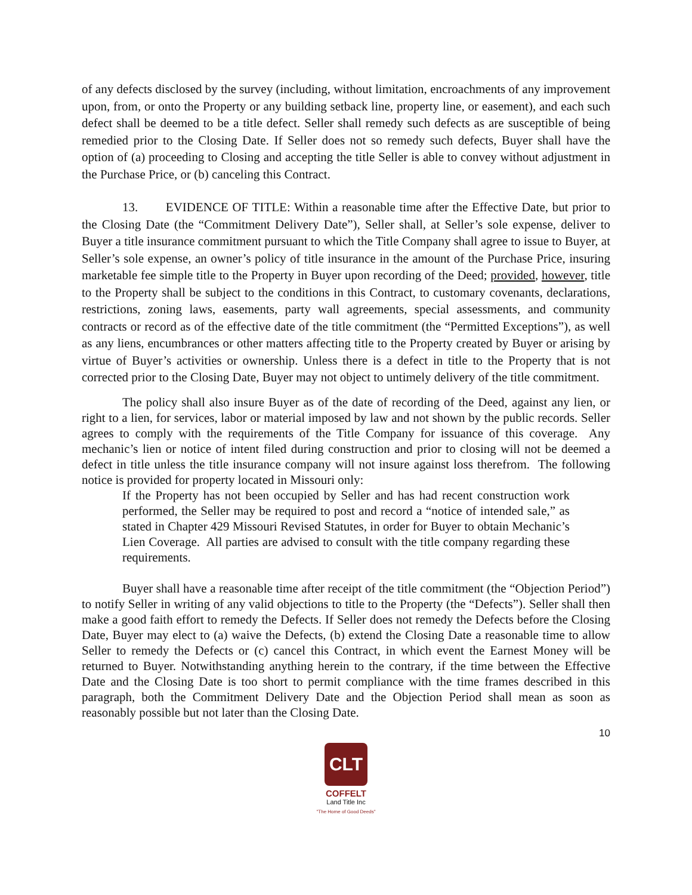of any defects disclosed by the survey (including, without limitation, encroachments of any improvement upon, from, or onto the Property or any building setback line, property line, or easement), and each such defect shall be deemed to be a title defect. Seller shall remedy such defects as are susceptible of being remedied prior to the Closing Date. If Seller does not so remedy such defects, Buyer shall have the option of (a) proceeding to Closing and accepting the title Seller is able to convey without adjustment in the Purchase Price, or (b) canceling this Contract.
13. EVIDENCE OF TITLE: Within a reasonable time after the Effective Date, but prior to the Closing Date (the “Commitment Delivery Date”), Seller shall, at Seller’s sole expense, deliver to Buyer a title insurance commitment pursuant to which the Title Company shall agree to issue to Buyer, at Seller’s sole expense, an owner’s policy of title insurance in the amount of the Purchase Price, insuring marketable fee simple title to the Property in Buyer upon recording of the Deed; provided, however, title to the Property shall be subject to the conditions in this Contract, to customary covenants, declarations, restrictions, zoning laws, easements, party wall agreements, special assessments, and community contracts or record as of the effective date of the title commitment (the “Permitted Exceptions”), as well as any liens, encumbrances or other matters affecting title to the Property created by Buyer or arising by virtue of Buyer’s activities or ownership. Unless there is a defect in title to the Property that is not corrected prior to the Closing Date, Buyer may not object to untimely delivery of the title commitment.
The policy shall also insure Buyer as of the date of recording of the Deed, against any lien, or right to a lien, for services, labor or material imposed by law and not shown by the public records. Seller agrees to comply with the requirements of the Title Company for issuance of this coverage. Any mechanic’s lien or notice of intent filed during construction and prior to closing will not be deemed a defect in title unless the title insurance company will not insure against loss therefrom. The following notice is provided for property located in Missouri only:
If the Property has not been occupied by Seller and has had recent construction work performed, the Seller may be required to post and record a “notice of intended sale,” as stated in Chapter 429 Missouri Revised Statutes, in order for Buyer to obtain Mechanic’s Lien Coverage. All parties are advised to consult with the title company regarding these requirements.
Buyer shall have a reasonable time after receipt of the title commitment (the “Objection Period”) to notify Seller in writing of any valid objections to title to the Property (the “Defects”). Seller shall then make a good faith effort to remedy the Defects. If Seller does not remedy the Defects before the Closing Date, Buyer may elect to (a) waive the Defects, (b) extend the Closing Date a reasonable time to allow Seller to remedy the Defects or (c) cancel this Contract, in which event the Earnest Money will be returned to Buyer. Notwithstanding anything herein to the contrary, if the time between the Effective Date and the Closing Date is too short to permit compliance with the time frames described in this paragraph, both the Commitment Delivery Date and the Objection Period shall mean as soon as reasonably possible but not later than the Closing Date.
10
CLT
COFFELT
Land Title Inc
"The Home of Good Deeds"